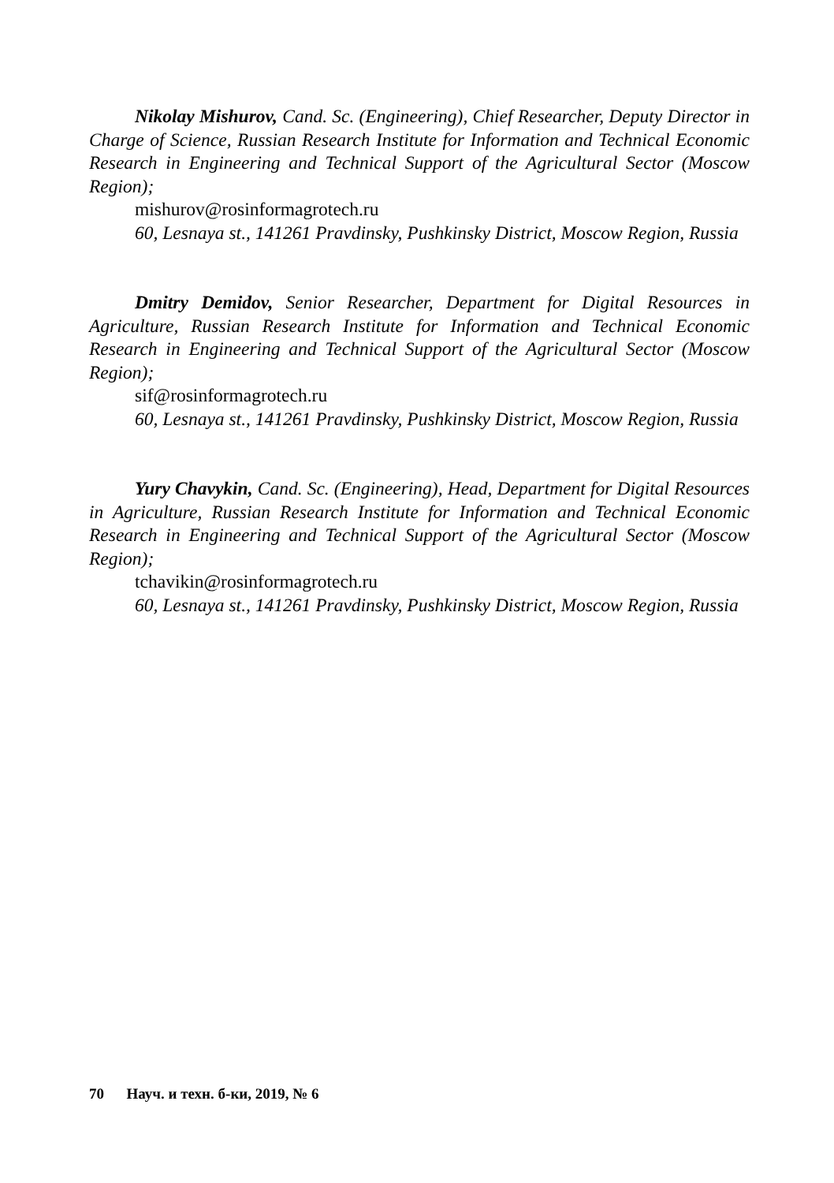Nikolay Mishurov, Cand. Sc. (Engineering), Chief Researcher, Deputy Director in Charge of Science, Russian Research Institute for Information and Technical Economic Research in Engineering and Technical Support of the Agricultural Sector (Moscow Region);
mishurov@rosinformagrotech.ru
60, Lesnaya st., 141261 Pravdinsky, Pushkinsky District, Moscow Region, Russia
Dmitry Demidov, Senior Researcher, Department for Digital Resources in Agriculture, Russian Research Institute for Information and Technical Economic Research in Engineering and Technical Support of the Agricultural Sector (Moscow Region);
sif@rosinformagrotech.ru
60, Lesnaya st., 141261 Pravdinsky, Pushkinsky District, Moscow Region, Russia
Yury Chavykin, Cand. Sc. (Engineering), Head, Department for Digital Resources in Agriculture, Russian Research Institute for Information and Technical Economic Research in Engineering and Technical Support of the Agricultural Sector (Moscow Region);
tchavikin@rosinformagrotech.ru
60, Lesnaya st., 141261 Pravdinsky, Pushkinsky District, Moscow Region, Russia
70 Науч. и техн. б-ки, 2019, № 6